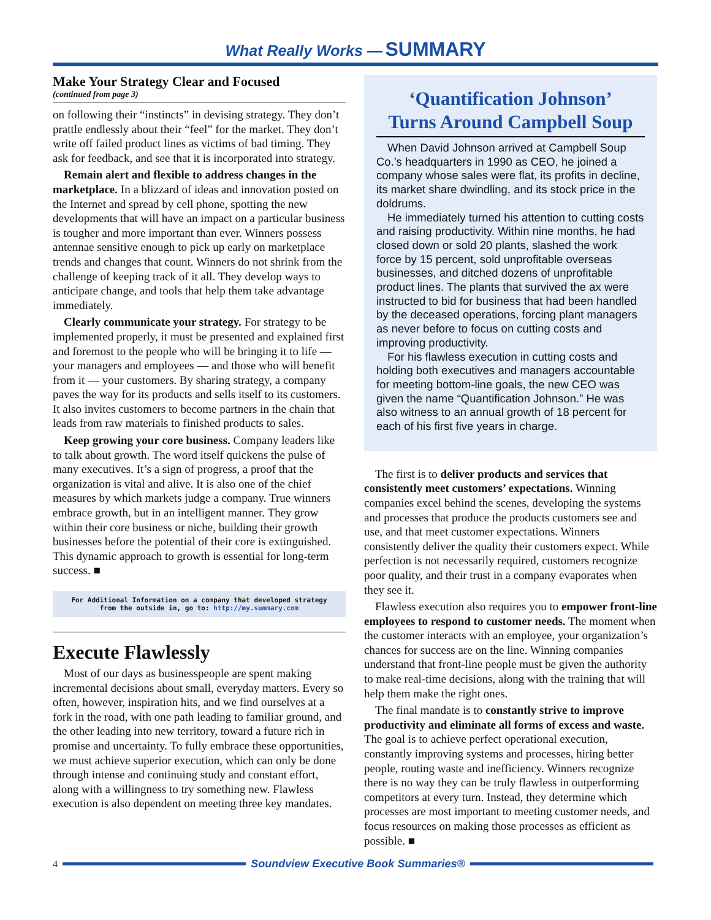What Really Works — SUMMARY
Make Your Strategy Clear and Focused
(continued from page 3)
on following their “instincts” in devising strategy. They don’t prattle endlessly about their “feel” for the market. They don’t write off failed product lines as victims of bad timing. They ask for feedback, and see that it is incorporated into strategy.
Remain alert and flexible to address changes in the marketplace. In a blizzard of ideas and innovation posted on the Internet and spread by cell phone, spotting the new developments that will have an impact on a particular business is tougher and more important than ever. Winners possess antennae sensitive enough to pick up early on marketplace trends and changes that count. Winners do not shrink from the challenge of keeping track of it all. They develop ways to anticipate change, and tools that help them take advantage immediately.
Clearly communicate your strategy. For strategy to be implemented properly, it must be presented and explained first and foremost to the people who will be bringing it to life — your managers and employees — and those who will benefit from it — your customers. By sharing strategy, a company paves the way for its products and sells itself to its customers. It also invites customers to become partners in the chain that leads from raw materials to finished products to sales.
Keep growing your core business. Company leaders like to talk about growth. The word itself quickens the pulse of many executives. It’s a sign of progress, a proof that the organization is vital and alive. It is also one of the chief measures by which markets judge a company. True winners embrace growth, but in an intelligent manner. They grow within their core business or niche, building their growth businesses before the potential of their core is extinguished. This dynamic approach to growth is essential for long-term success. ■
For Additional Information on a company that developed strategy
from the outside in, go to: http://my.summary.com
Execute Flawlessly
Most of our days as businesspeople are spent making incremental decisions about small, everyday matters. Every so often, however, inspiration hits, and we find ourselves at a fork in the road, with one path leading to familiar ground, and the other leading into new territory, toward a future rich in promise and uncertainty. To fully embrace these opportunities, we must achieve superior execution, which can only be done through intense and continuing study and constant effort, along with a willingness to try something new. Flawless execution is also dependent on meeting three key mandates.
‘Quantification Johnson’
Turns Around Campbell Soup
When David Johnson arrived at Campbell Soup Co.’s headquarters in 1990 as CEO, he joined a company whose sales were flat, its profits in decline, its market share dwindling, and its stock price in the doldrums.
He immediately turned his attention to cutting costs and raising productivity. Within nine months, he had closed down or sold 20 plants, slashed the work force by 15 percent, sold unprofitable overseas businesses, and ditched dozens of unprofitable product lines. The plants that survived the ax were instructed to bid for business that had been handled by the deceased operations, forcing plant managers as never before to focus on cutting costs and improving productivity.
For his flawless execution in cutting costs and holding both executives and managers accountable for meeting bottom-line goals, the new CEO was given the name “Quantification Johnson.” He was also witness to an annual growth of 18 percent for each of his first five years in charge.
The first is to deliver products and services that consistently meet customers’ expectations. Winning companies excel behind the scenes, developing the systems and processes that produce the products customers see and use, and that meet customer expectations. Winners consistently deliver the quality their customers expect. While perfection is not necessarily required, customers recognize poor quality, and their trust in a company evaporates when they see it.
Flawless execution also requires you to empower front-line employees to respond to customer needs. The moment when the customer interacts with an employee, your organization’s chances for success are on the line. Winning companies understand that front-line people must be given the authority to make real-time decisions, along with the training that will help them make the right ones.
The final mandate is to constantly strive to improve productivity and eliminate all forms of excess and waste. The goal is to achieve perfect operational execution, constantly improving systems and processes, hiring better people, routing waste and inefficiency. Winners recognize there is no way they can be truly flawless in outperforming competitors at every turn. Instead, they determine which processes are most important to meeting customer needs, and focus resources on making those processes as efficient as possible. ■
4
Soundview Executive Book Summaries®